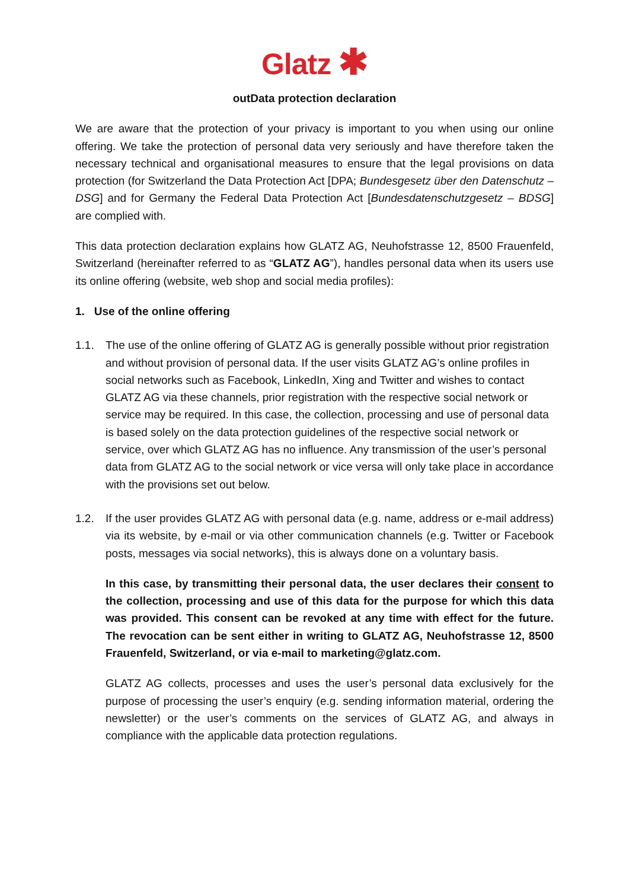Glatz ✱
outData protection declaration
We are aware that the protection of your privacy is important to you when using our online offering. We take the protection of personal data very seriously and have therefore taken the necessary technical and organisational measures to ensure that the legal provisions on data protection (for Switzerland the Data Protection Act [DPA; Bundesgesetz über den Datenschutz – DSG] and for Germany the Federal Data Protection Act [Bundesdatenschutzgesetz – BDSG] are complied with.
This data protection declaration explains how GLATZ AG, Neuhofstrasse 12, 8500 Frauenfeld, Switzerland (hereinafter referred to as “GLATZ AG”), handles personal data when its users use its online offering (website, web shop and social media profiles):
1. Use of the online offering
1.1. The use of the online offering of GLATZ AG is generally possible without prior registration and without provision of personal data. If the user visits GLATZ AG’s online profiles in social networks such as Facebook, LinkedIn, Xing and Twitter and wishes to contact GLATZ AG via these channels, prior registration with the respective social network or service may be required. In this case, the collection, processing and use of personal data is based solely on the data protection guidelines of the respective social network or service, over which GLATZ AG has no influence. Any transmission of the user’s personal data from GLATZ AG to the social network or vice versa will only take place in accordance with the provisions set out below.
1.2. If the user provides GLATZ AG with personal data (e.g. name, address or e-mail address) via its website, by e-mail or via other communication channels (e.g. Twitter or Facebook posts, messages via social networks), this is always done on a voluntary basis.
In this case, by transmitting their personal data, the user declares their consent to the collection, processing and use of this data for the purpose for which this data was provided. This consent can be revoked at any time with effect for the future. The revocation can be sent either in writing to GLATZ AG, Neuhofstrasse 12, 8500 Frauenfeld, Switzerland, or via e-mail to marketing@glatz.com.
GLATZ AG collects, processes and uses the user’s personal data exclusively for the purpose of processing the user’s enquiry (e.g. sending information material, ordering the newsletter) or the user’s comments on the services of GLATZ AG, and always in compliance with the applicable data protection regulations.